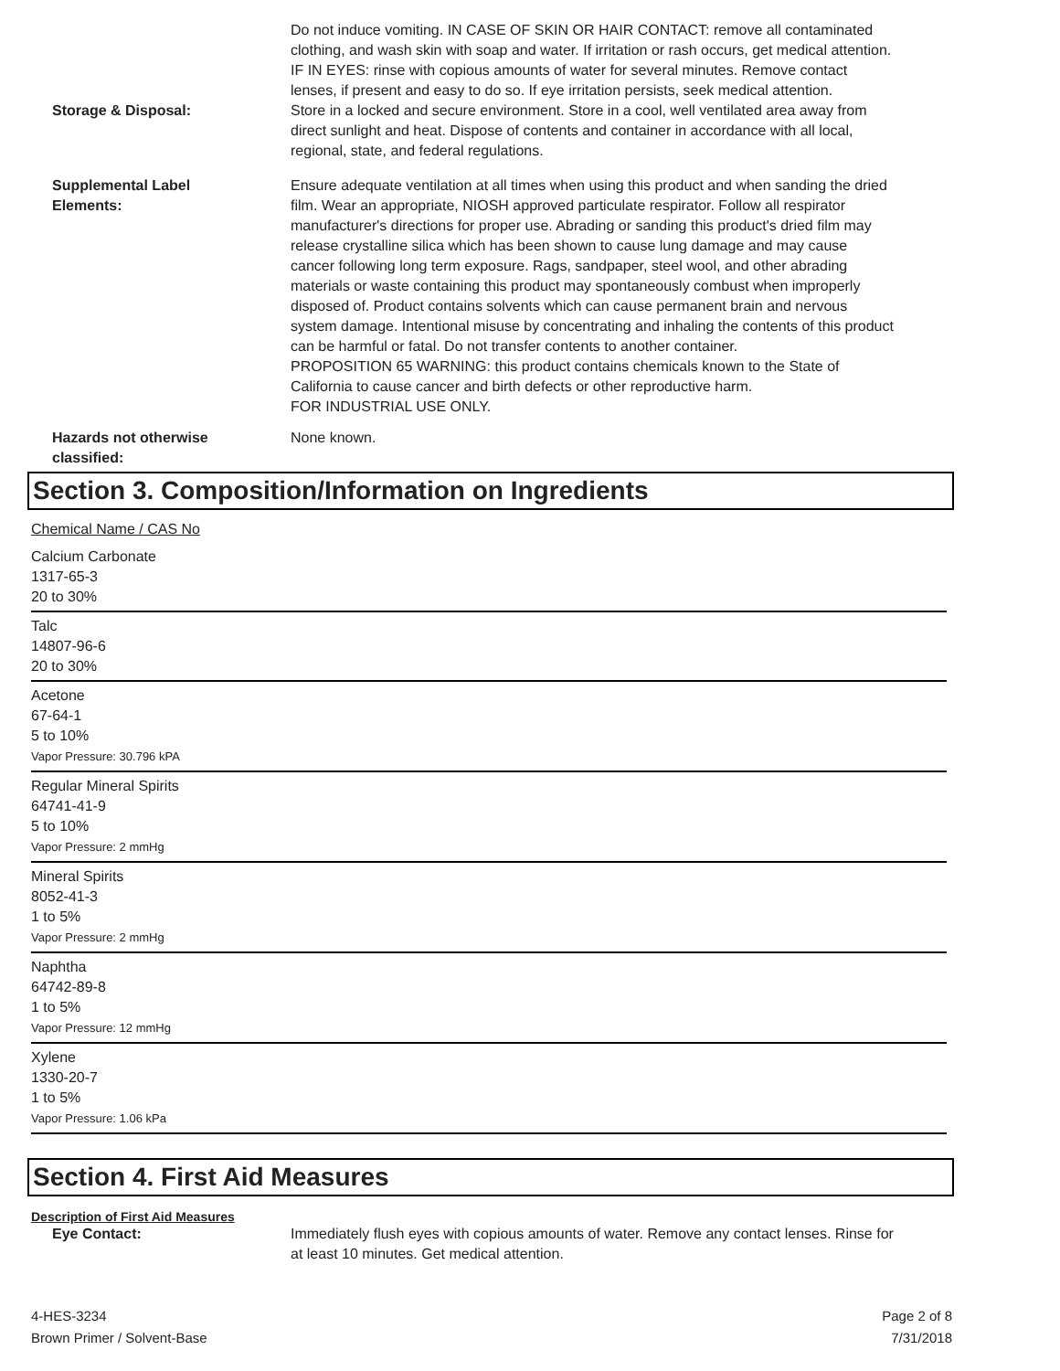Do not induce vomiting. IN CASE OF SKIN OR HAIR CONTACT: remove all contaminated clothing, and wash skin with soap and water. If irritation or rash occurs, get medical attention. IF IN EYES: rinse with copious amounts of water for several minutes. Remove contact lenses, if present and easy to do so. If eye irritation persists, seek medical attention.
Storage & Disposal: Store in a locked and secure environment. Store in a cool, well ventilated area away from direct sunlight and heat. Dispose of contents and container in accordance with all local, regional, state, and federal regulations.
Supplemental Label
Elements:
Ensure adequate ventilation at all times when using this product and when sanding the dried film. Wear an appropriate, NIOSH approved particulate respirator. Follow all respirator manufacturer's directions for proper use. Abrading or sanding this product's dried film may release crystalline silica which has been shown to cause lung damage and may cause cancer following long term exposure. Rags, sandpaper, steel wool, and other abrading materials or waste containing this product may spontaneously combust when improperly disposed of. Product contains solvents which can cause permanent brain and nervous system damage. Intentional misuse by concentrating and inhaling the contents of this product can be harmful or fatal. Do not transfer contents to another container.
PROPOSITION 65 WARNING: this product contains chemicals known to the State of California to cause cancer and birth defects or other reproductive harm.
FOR INDUSTRIAL USE ONLY.
Hazards not otherwise
classified:
None known.
Section 3. Composition/Information on Ingredients
Chemical Name / CAS No
Calcium Carbonate
1317-65-3
20 to 30%
Talc
14807-96-6
20 to 30%
Acetone
67-64-1
5 to 10%
Vapor Pressure: 30.796 kPA
Regular Mineral Spirits
64741-41-9
5 to 10%
Vapor Pressure: 2 mmHg
Mineral Spirits
8052-41-3
1 to 5%
Vapor Pressure: 2 mmHg
Naphtha
64742-89-8
1 to 5%
Vapor Pressure: 12 mmHg
Xylene
1330-20-7
1 to 5%
Vapor Pressure: 1.06 kPa
Section 4. First Aid Measures
Description of First Aid Measures
Eye Contact: Immediately flush eyes with copious amounts of water. Remove any contact lenses. Rinse for at least 10 minutes. Get medical attention.
4-HES-3234
Brown Primer / Solvent-Base
Page 2 of 8
7/31/2018